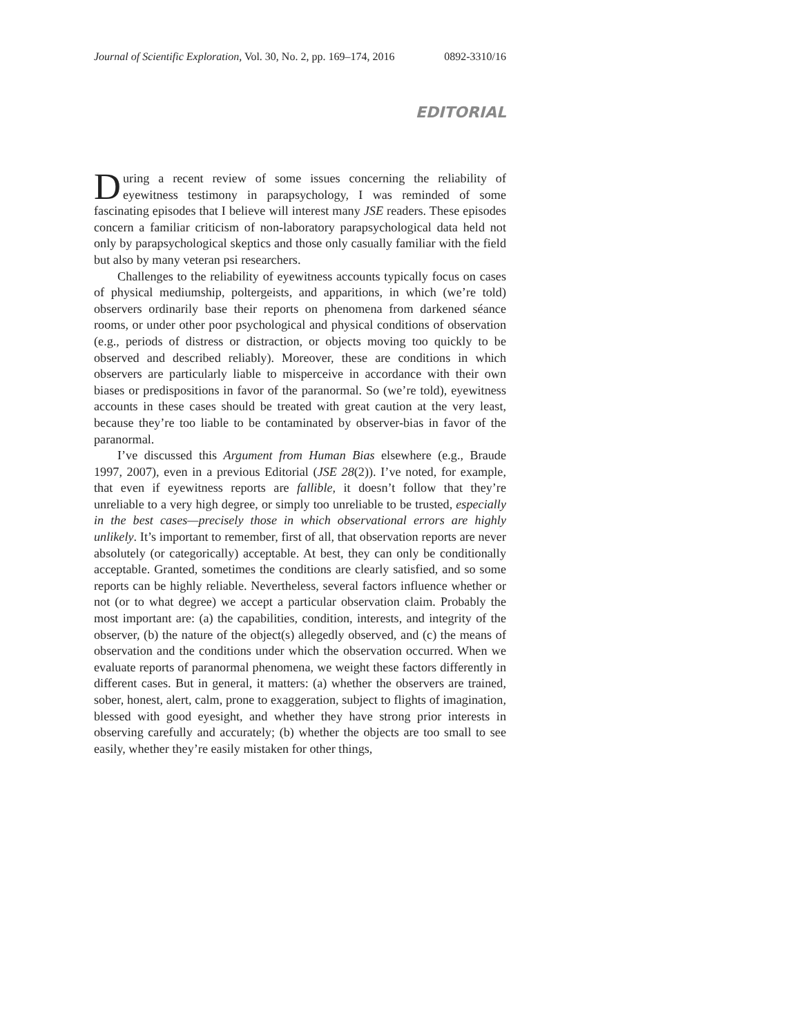Journal of Scientific Exploration, Vol. 30, No. 2, pp. 169–174, 2016 0892-3310/16
EDITORIAL
During a recent review of some issues concerning the reliability of eyewitness testimony in parapsychology, I was reminded of some fascinating episodes that I believe will interest many JSE readers. These episodes concern a familiar criticism of non-laboratory parapsychological data held not only by parapsychological skeptics and those only casually familiar with the field but also by many veteran psi researchers.
Challenges to the reliability of eyewitness accounts typically focus on cases of physical mediumship, poltergeists, and apparitions, in which (we’re told) observers ordinarily base their reports on phenomena from darkened séance rooms, or under other poor psychological and physical conditions of observation (e.g., periods of distress or distraction, or objects moving too quickly to be observed and described reliably). Moreover, these are conditions in which observers are particularly liable to misperceive in accordance with their own biases or predispositions in favor of the paranormal. So (we’re told), eyewitness accounts in these cases should be treated with great caution at the very least, because they’re too liable to be contaminated by observer-bias in favor of the paranormal.
I’ve discussed this Argument from Human Bias elsewhere (e.g., Braude 1997, 2007), even in a previous Editorial (JSE 28(2)). I’ve noted, for example, that even if eyewitness reports are fallible, it doesn’t follow that they’re unreliable to a very high degree, or simply too unreliable to be trusted, especially in the best cases—precisely those in which observational errors are highly unlikely. It’s important to remember, first of all, that observation reports are never absolutely (or categorically) acceptable. At best, they can only be conditionally acceptable. Granted, sometimes the conditions are clearly satisfied, and so some reports can be highly reliable. Nevertheless, several factors influence whether or not (or to what degree) we accept a particular observation claim. Probably the most important are: (a) the capabilities, condition, interests, and integrity of the observer, (b) the nature of the object(s) allegedly observed, and (c) the means of observation and the conditions under which the observation occurred. When we evaluate reports of paranormal phenomena, we weight these factors differently in different cases. But in general, it matters: (a) whether the observers are trained, sober, honest, alert, calm, prone to exaggeration, subject to flights of imagination, blessed with good eyesight, and whether they have strong prior interests in observing carefully and accurately; (b) whether the objects are too small to see easily, whether they’re easily mistaken for other things,